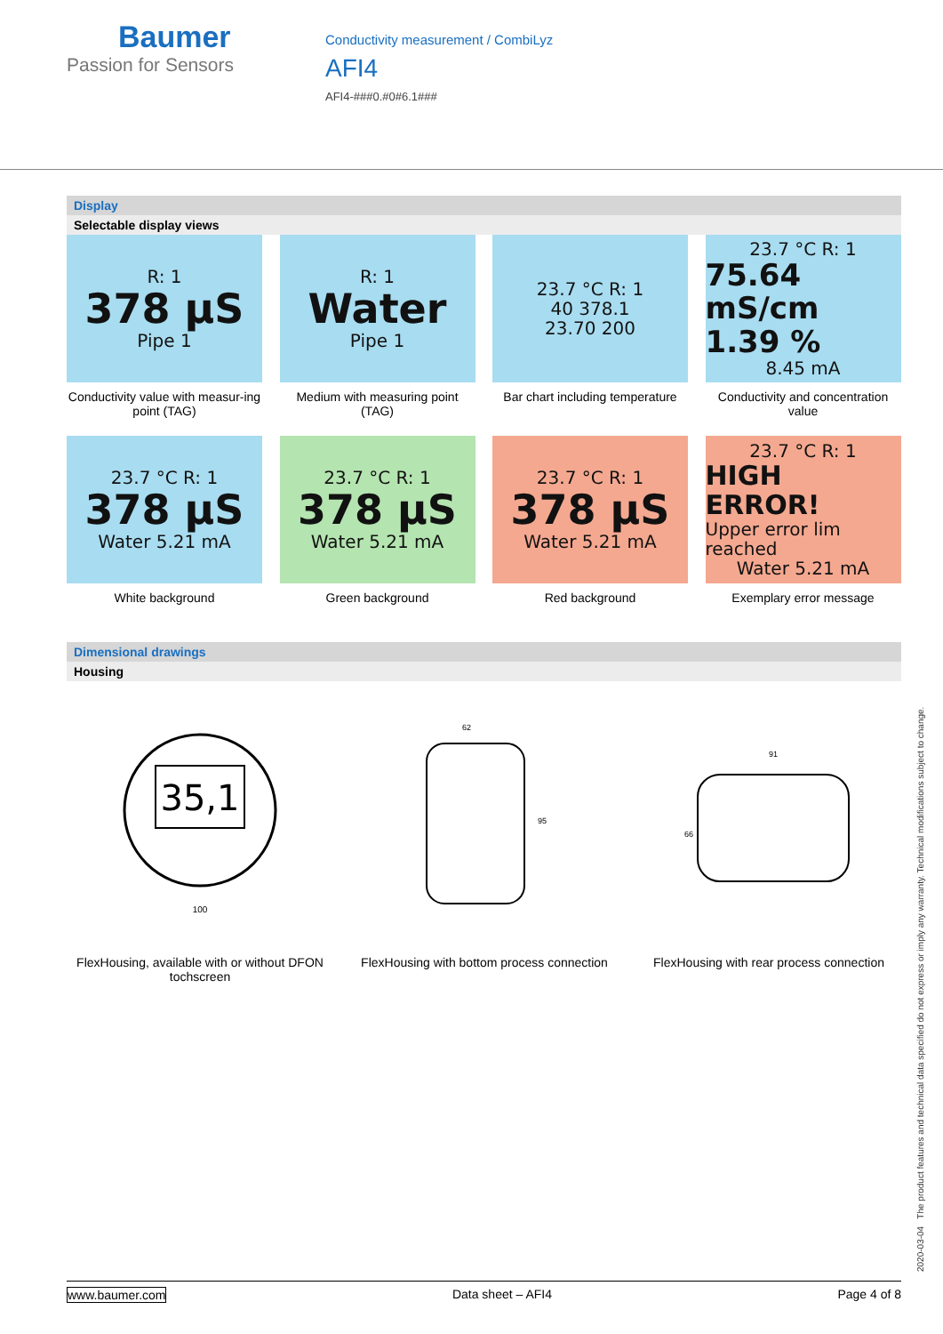Baumer
Passion for Sensors
Conductivity measurement / CombiLyz
AFI4
AFI4-###0.#0#6.1###
Display
Selectable display views
R: 1
378 µS
Pipe 1
Conductivity value with measur-ing point (TAG)
R: 1
Water
Pipe 1
Medium with measuring point (TAG)
23.7 °C R: 1
40 378.1
23.70 200
Bar chart including temperature
23.7 °C R: 1
75.64 mS/cm
1.39 %
8.45 mA
Conductivity and concentration value
23.7 °C R: 1
378 µS
Water 5.21 mA
White background
23.7 °C R: 1
378 µS
Water 5.21 mA
Green background
23.7 °C R: 1
378 µS
Water 5.21 mA
Red background
23.7 °C R: 1
HIGH ERROR!
Upper error lim reached
Water 5.21 mA
Exemplary error message
Dimensional drawings
Housing
35,1
100
FlexHousing, available with or without DFON tochscreen
62
95
FlexHousing with bottom process connection
91
66
FlexHousing with rear process connection
2020-03-04 The product features and technical data specified do not express or imply any warranty. Technical modifications subject to change.
www.baumer.com Data sheet – AFI4 Page 4 of 8